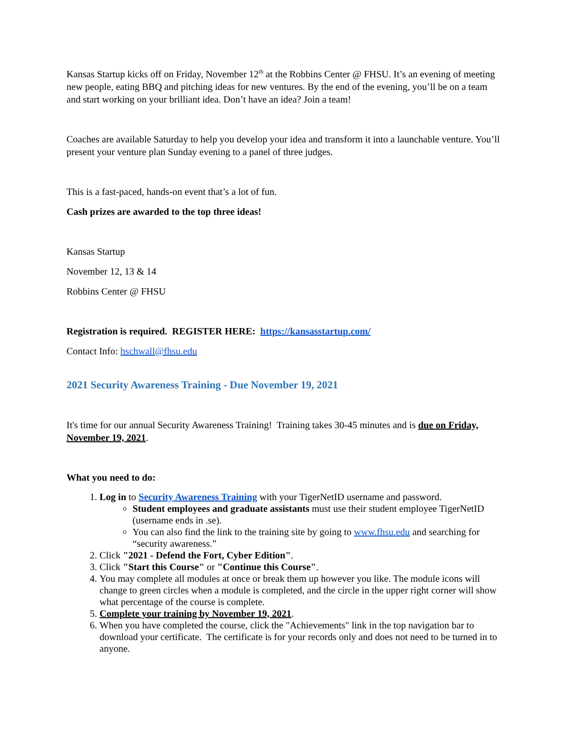Kansas Startup kicks off on Friday, November 12<sup>th</sup> at the Robbins Center @ FHSU. It’s an evening of meeting new people, eating BBQ and pitching ideas for new ventures. By the end of the evening, you’ll be on a team and start working on your brilliant idea. Don’t have an idea? Join a team!
Coaches are available Saturday to help you develop your idea and transform it into a launchable venture. You’ll present your venture plan Sunday evening to a panel of three judges.
This is a fast-paced, hands-on event that’s a lot of fun.
Cash prizes are awarded to the top three ideas!
Kansas Startup
November 12, 13 & 14
Robbins Center @ FHSU
Registration is required. REGISTER HERE: https://kansasstartup.com/
Contact Info: hschwall@fhsu.edu
2021 Security Awareness Training - Due November 19, 2021
It's time for our annual Security Awareness Training! Training takes 30-45 minutes and is due on Friday, November 19, 2021.
What you need to do:
1. Log in to Security Awareness Training with your TigerNetID username and password.
Student employees and graduate assistants must use their student employee TigerNetID (username ends in .se).
You can also find the link to the training site by going to www.fhsu.edu and searching for “security awareness.”
2. Click "2021 - Defend the Fort, Cyber Edition".
3. Click "Start this Course" or "Continue this Course".
4. You may complete all modules at once or break them up however you like. The module icons will change to green circles when a module is completed, and the circle in the upper right corner will show what percentage of the course is complete.
5. Complete your training by November 19, 2021.
6. When you have completed the course, click the "Achievements" link in the top navigation bar to download your certificate. The certificate is for your records only and does not need to be turned in to anyone.